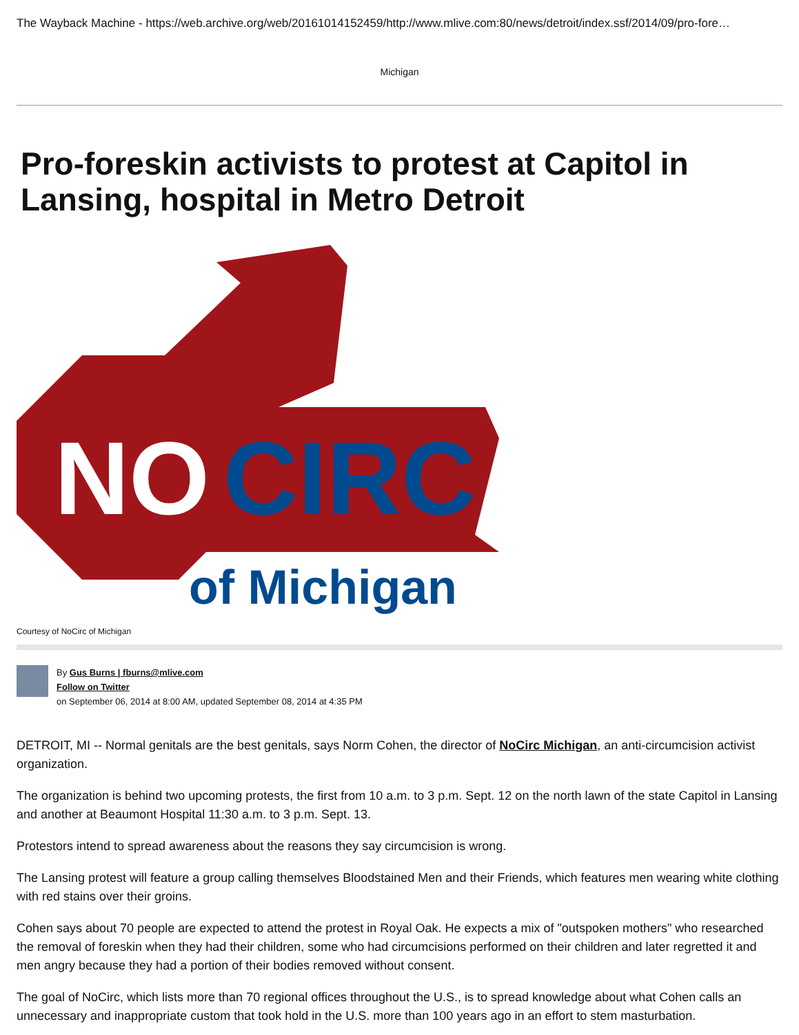The Wayback Machine - https://web.archive.org/web/20161014152459/http://www.mlive.com:80/news/detroit/index.ssf/2014/09/pro-fore…
Michigan
Pro-foreskin activists to protest at Capitol in Lansing, hospital in Metro Detroit
NO
CIRC
of Michigan
Courtesy of NoCirc of Michigan
By Gus Burns | fburns@mlive.com
Follow on Twitter
on September 06, 2014 at 8:00 AM, updated September 08, 2014 at 4:35 PM
DETROIT, MI -- Normal genitals are the best genitals, says Norm Cohen, the director of NoCirc Michigan, an anti-circumcision activist organization.
The organization is behind two upcoming protests, the first from 10 a.m. to 3 p.m. Sept. 12 on the north lawn of the state Capitol in Lansing and another at Beaumont Hospital 11:30 a.m. to 3 p.m. Sept. 13.
Protestors intend to spread awareness about the reasons they say circumcision is wrong.
The Lansing protest will feature a group calling themselves Bloodstained Men and their Friends, which features men wearing white clothing with red stains over their groins.
Cohen says about 70 people are expected to attend the protest in Royal Oak. He expects a mix of "outspoken mothers" who researched the removal of foreskin when they had their children, some who had circumcisions performed on their children and later regretted it and men angry because they had a portion of their bodies removed without consent.
The goal of NoCirc, which lists more than 70 regional offices throughout the U.S., is to spread knowledge about what Cohen calls an unnecessary and inappropriate custom that took hold in the U.S. more than 100 years ago in an effort to stem masturbation.